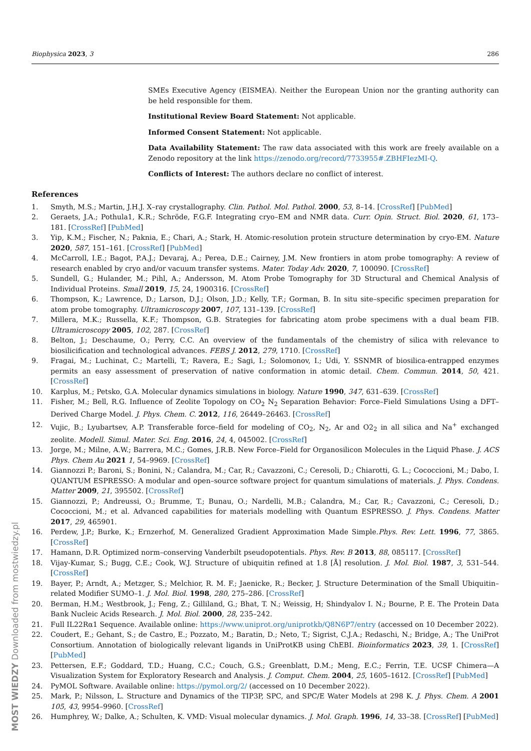Biophysica 2023, 3 286
SMEs Executive Agency (EISMEA). Neither the European Union nor the granting authority can be held responsible for them.
Institutional Review Board Statement: Not applicable.
Informed Consent Statement: Not applicable.
Data Availability Statement: The raw data associated with this work are freely available on a Zenodo repository at the link https://zenodo.org/record/7733955#.ZBHFIezMI-Q.
Conflicts of Interest: The authors declare no conflict of interest.
References
1. Smyth, M.S.; Martin, J.H.J. X–ray crystallography. Clin. Pathol. Mol. Pathol. 2000, 53, 8–14. [CrossRef] [PubMed]
2. Geraets, J.A.; Pothula1, K.R.; Schröde, F.G.F. Integrating cryo–EM and NMR data. Curr. Opin. Struct. Biol. 2020, 61, 173–181. [CrossRef] [PubMed]
3. Yip, K.M.; Fischer, N.; Paknia, E.; Chari, A.; Stark, H. Atomic-resolution protein structure determination by cryo-EM. Nature 2020, 587, 151–161. [CrossRef] [PubMed]
4. McCarroll, I.E.; Bagot, P.A.J.; Devaraj, A.; Perea, D.E.; Cairney, J.M. New frontiers in atom probe tomography: A review of research enabled by cryo and/or vacuum transfer systems. Mater. Today Adv. 2020, 7, 100090. [CrossRef]
5. Sundell, G.; Hulander, M.; Pihl, A.; Andersson, M. Atom Probe Tomography for 3D Structural and Chemical Analysis of Individual Proteins. Small 2019, 15, 24, 1900316. [CrossRef]
6. Thompson, K.; Lawrence, D.; Larson, D.J.; Olson, J.D.; Kelly, T.F.; Gorman, B. In situ site–specific specimen preparation for atom probe tomography. Ultramicroscopy 2007, 107, 131–139. [CrossRef]
7. Millera, M.K.; Russella, K.F.; Thompson, G.B. Strategies for fabricating atom probe specimens with a dual beam FIB. Ultramicroscopy 2005, 102, 287. [CrossRef]
8. Belton, J.; Deschaume, O.; Perry, C.C. An overview of the fundamentals of the chemistry of silica with relevance to biosilicification and technological advances. FEBS J. 2012, 279, 1710. [CrossRef]
9. Fragai, M.; Luchinat, C.; Martelli, T.; Ravera, E.; Sagi, I.; Solomonov, I.; Udi, Y. SSNMR of biosilica-entrapped enzymes permits an easy assessment of preservation of native conformation in atomic detail. Chem. Commun. 2014, 50, 421. [CrossRef]
10. Karplus, M.; Petsko, G.A. Molecular dynamics simulations in biology. Nature 1990, 347, 631–639. [CrossRef]
11. Fisher, M.; Bell, R.G. Influence of Zeolite Topology on CO<sub>2</sub> N<sub>2</sub> Separation Behavior: Force–Field Simulations Using a DFT–Derived Charge Model. J. Phys. Chem. C. 2012, 116, 26449–26463. [CrossRef]
12. Vujic, B.; Lyubartsev, A.P. Transferable force–field for modeling of CO<sub>2</sub>, N<sub>2</sub>, Ar and O2<sub>2</sub> in all silica and Na<sup>+</sup> exchanged zeolite. Modell. Simul. Mater. Sci. Eng. 2016, 24, 4, 045002. [CrossRef]
13. Jorge, M.; Milne, A.W.; Barrera, M.C.; Gomes, J.R.B. New Force–Field for Organosilicon Molecules in the Liquid Phase. J. ACS Phys. Chem Au 2021 1, 54–9969. [CrossRef]
14. Giannozzi P.; Baroni, S.; Bonini, N.; Calandra, M.; Car, R.; Cavazzoni, C.; Ceresoli, D.; Chiarotti, G. L.; Cococcioni, M.; Dabo, I. QUANTUM ESPRESSO: A modular and open–source software project for quantum simulations of materials. J. Phys. Condens. Matter 2009, 21, 395502. [CrossRef]
15. Giannozzi, P.; Andreussi, O.; Brumme, T.; Bunau, O.; Nardelli, M.B.; Calandra, M.; Car, R.; Cavazzoni, C.; Ceresoli, D.; Cococcioni, M.; et al. Advanced capabilities for materials modelling with Quantum ESPRESSO. J. Phys. Condens. Matter 2017, 29, 465901.
16. Perdew, J.P.; Burke, K.; Ernzerhof, M. Generalized Gradient Approximation Made Simple.Phys. Rev. Lett. 1996, 77, 3865. [CrossRef]
17. Hamann, D.R. Optimized norm–conserving Vanderbilt pseudopotentials. Phys. Rev. B 2013, 88, 085117. [CrossRef]
18. Vijay-Kumar, S.; Bugg, C.E.; Cook, W.J. Structure of ubiquitin refined at 1.8 [Å] resolution. J. Mol. Biol. 1987, 3, 531–544. [CrossRef]
19. Bayer, P.; Arndt, A.; Metzger, S.; Melchior, R. M. F.; Jaenicke, R.; Becker, J. Structure Determination of the Small Ubiquitin–related Modifier SUMO–1. J. Mol. Biol. 1998, 280, 275–286. [CrossRef]
20. Berman, H.M.; Westbrook, J.; Feng, Z.; Gilliland, G.; Bhat, T. N.; Weissig, H; Shindyalov I. N.; Bourne, P. E. The Protein Data Bank Nucleic Acids Research. J. Mol. Biol. 2000, 28, 235–242.
21. Full IL22Rα1 Sequence. Available online: https://www.uniprot.org/uniprotkb/Q8N6P7/entry (accessed on 10 December 2022).
22. Coudert, E.; Gehant, S.; de Castro, E.; Pozzato, M.; Baratin, D.; Neto, T.; Sigrist, C.J.A.; Redaschi, N.; Bridge, A.; The UniProt Consortium. Annotation of biologically relevant ligands in UniProtKB using ChEBI. Bioinformatics 2023, 39, 1. [CrossRef] [PubMed]
23. Pettersen, E.F.; Goddard, T.D.; Huang, C.C.; Couch, G.S.; Greenblatt, D.M.; Meng, E.C.; Ferrin, T.E. UCSF Chimera—A Visualization System for Exploratory Research and Analysis. J. Comput. Chem. 2004, 25, 1605–1612. [CrossRef] [PubMed]
24. PyMOL Software. Available online: https://pymol.org/2/ (accessed on 10 December 2022).
25. Mark, P.; Nilsson, L. Structure and Dynamics of the TIP3P, SPC, and SPC/E Water Models at 298 K. J. Phys. Chem. A 2001 105, 43, 9954–9960. [CrossRef]
26. Humphrey, W.; Dalke, A.; Schulten, K. VMD: Visual molecular dynamics. J. Mol. Graph. 1996, 14, 33–38. [CrossRef] [PubMed]
MOST WIEDZY Downloaded from mostwiedzy.pl